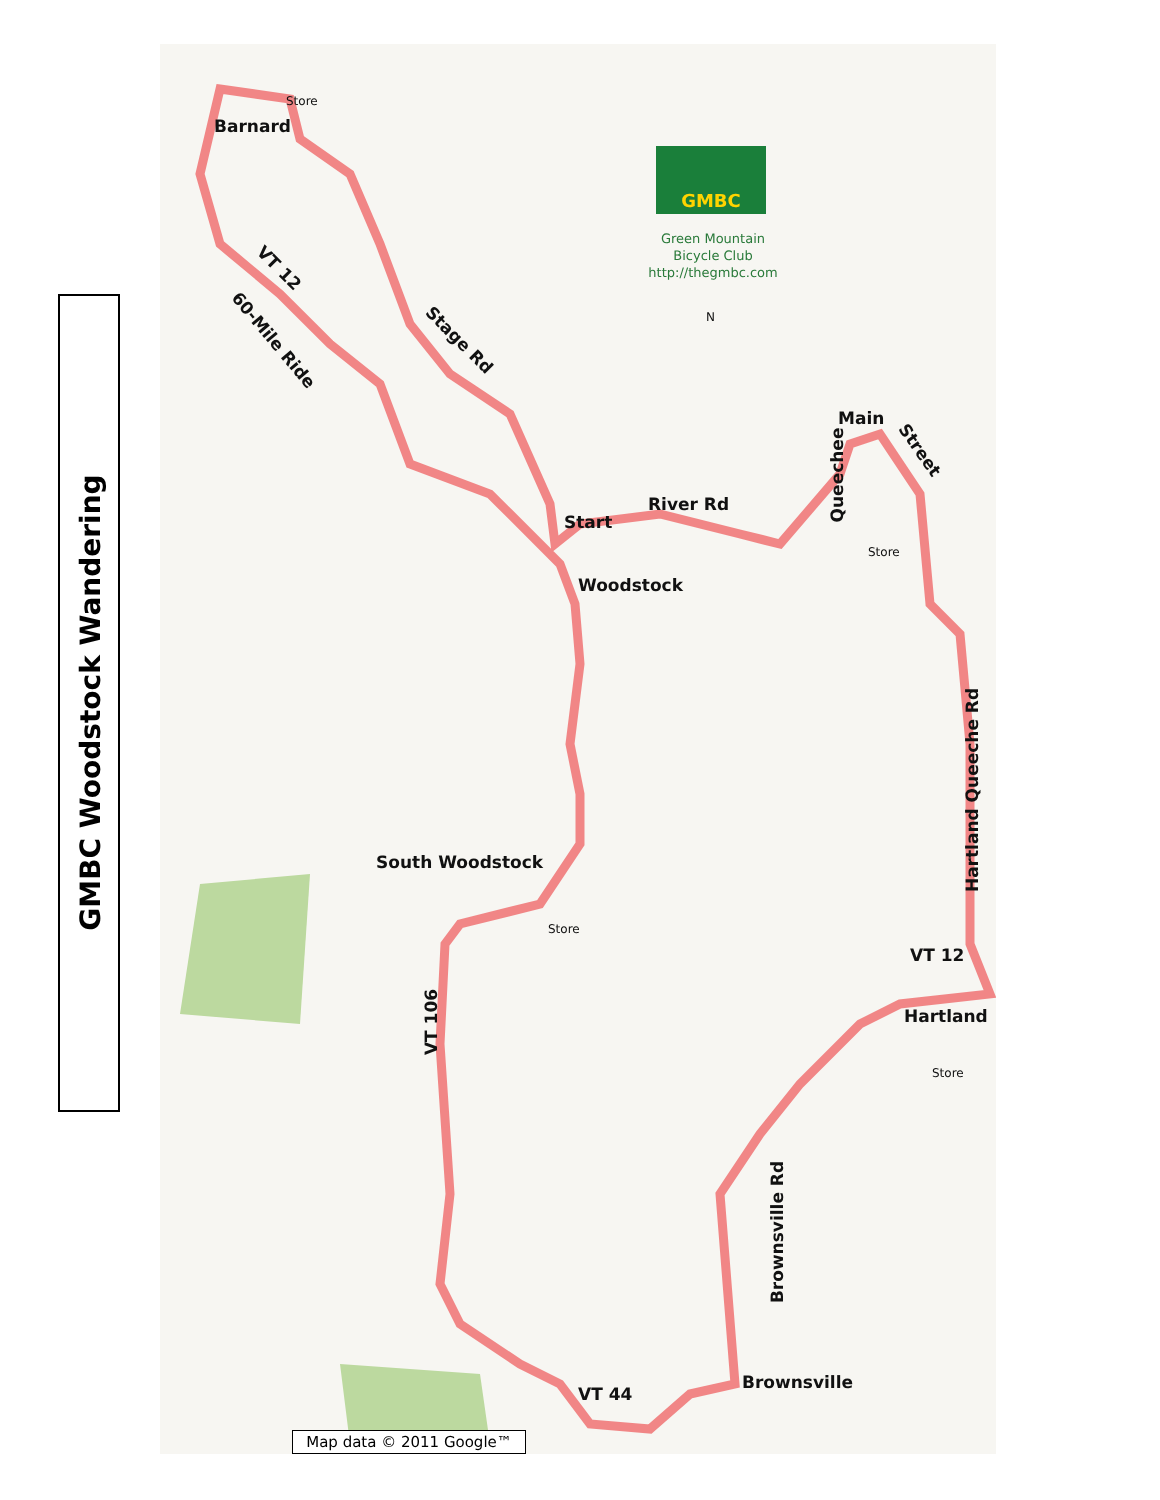GMBC Woodstock Wandering
GMBC
Green Mountain
Bicycle Club
http://thegmbc.com
Store
Barnard
VT 12
60-Mile Ride Stage Rd
N
Main
Street
Queechee
River Rd
Start
Store
Woodstock
Hartland Queeche Rd
South Woodstock
Store
VT 12
Hartland
VT 106
Store
Brownsville Rd
Brownsville
VT 44
Map data © 2011 Google™